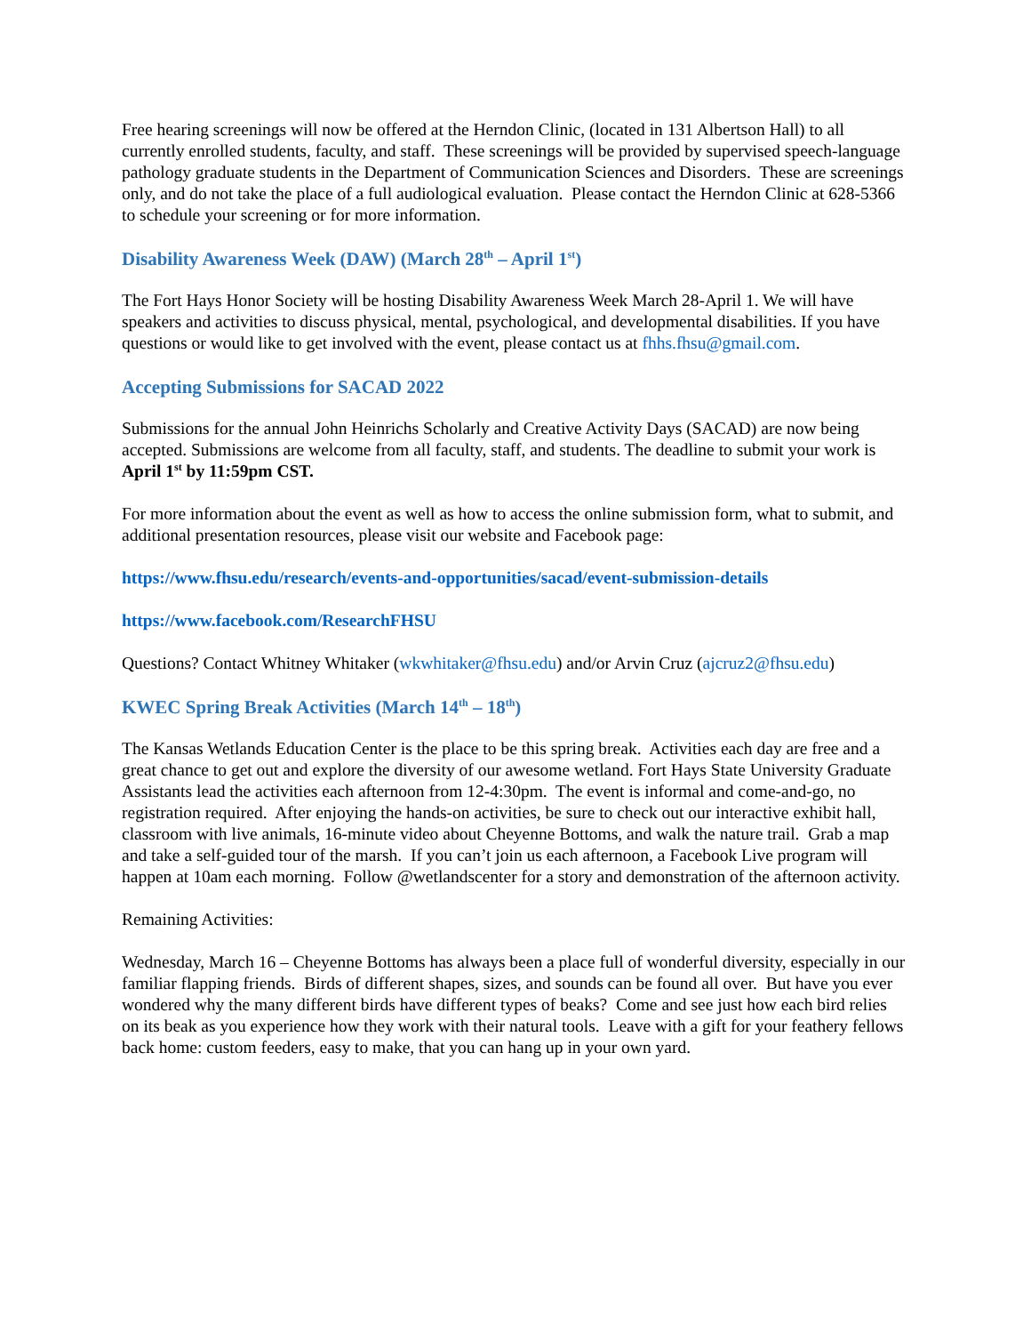Free hearing screenings will now be offered at the Herndon Clinic, (located in 131 Albertson Hall) to all currently enrolled students, faculty, and staff. These screenings will be provided by supervised speech-language pathology graduate students in the Department of Communication Sciences and Disorders. These are screenings only, and do not take the place of a full audiological evaluation. Please contact the Herndon Clinic at 628-5366 to schedule your screening or for more information.
Disability Awareness Week (DAW) (March 28<sup>th</sup> – April 1<sup>st</sup>)
The Fort Hays Honor Society will be hosting Disability Awareness Week March 28-April 1. We will have speakers and activities to discuss physical, mental, psychological, and developmental disabilities. If you have questions or would like to get involved with the event, please contact us at fhhs.fhsu@gmail.com.
Accepting Submissions for SACAD 2022
Submissions for the annual John Heinrichs Scholarly and Creative Activity Days (SACAD) are now being accepted. Submissions are welcome from all faculty, staff, and students. The deadline to submit your work is April 1<sup>st</sup> by 11:59pm CST.
For more information about the event as well as how to access the online submission form, what to submit, and additional presentation resources, please visit our website and Facebook page:
https://www.fhsu.edu/research/events-and-opportunities/sacad/event-submission-details
https://www.facebook.com/ResearchFHSU
Questions? Contact Whitney Whitaker (wkwhitaker@fhsu.edu) and/or Arvin Cruz (ajcruz2@fhsu.edu)
KWEC Spring Break Activities (March 14<sup>th</sup> – 18<sup>th</sup>)
The Kansas Wetlands Education Center is the place to be this spring break. Activities each day are free and a great chance to get out and explore the diversity of our awesome wetland. Fort Hays State University Graduate Assistants lead the activities each afternoon from 12-4:30pm. The event is informal and come-and-go, no registration required. After enjoying the hands-on activities, be sure to check out our interactive exhibit hall, classroom with live animals, 16-minute video about Cheyenne Bottoms, and walk the nature trail. Grab a map and take a self-guided tour of the marsh. If you can’t join us each afternoon, a Facebook Live program will happen at 10am each morning. Follow @wetlandscenter for a story and demonstration of the afternoon activity.
Remaining Activities:
Wednesday, March 16 – Cheyenne Bottoms has always been a place full of wonderful diversity, especially in our familiar flapping friends. Birds of different shapes, sizes, and sounds can be found all over. But have you ever wondered why the many different birds have different types of beaks? Come and see just how each bird relies on its beak as you experience how they work with their natural tools. Leave with a gift for your feathery fellows back home: custom feeders, easy to make, that you can hang up in your own yard.